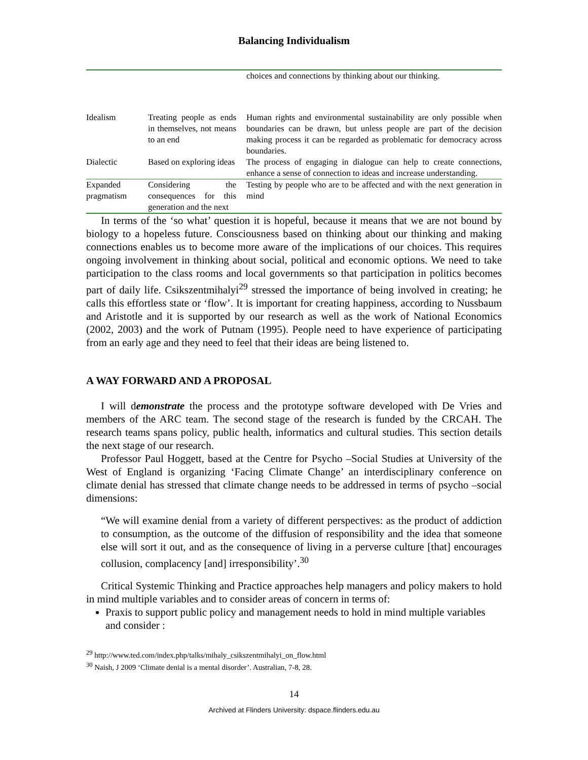Balancing Individualism
| | | choices and connections by thinking about our thinking. |
| Idealism | Treating people as ends in themselves, not means to an end | Human rights and environmental sustainability are only possible when boundaries can be drawn, but unless people are part of the decision making process it can be regarded as problematic for democracy across boundaries. |
| Dialectic | Based on exploring ideas | The process of engaging in dialogue can help to create connections, enhance a sense of connection to ideas and increase understanding. |
| Expanded pragmatism | Considering the consequences for this generation and the next | Testing by people who are to be affected and with the next generation in mind |
In terms of the ‘so what’ question it is hopeful, because it means that we are not bound by biology to a hopeless future. Consciousness based on thinking about our thinking and making connections enables us to become more aware of the implications of our choices. This requires ongoing involvement in thinking about social, political and economic options. We need to take participation to the class rooms and local governments so that participation in politics becomes part of daily life. Csikszentmihalyi<sup>29</sup> stressed the importance of being involved in creating; he calls this effortless state or ‘flow’. It is important for creating happiness, according to Nussbaum and Aristotle and it is supported by our research as well as the work of National Economics (2002, 2003) and the work of Putnam (1995). People need to have experience of participating from an early age and they need to feel that their ideas are being listened to.
A WAY FORWARD AND A PROPOSAL
I will demonstrate the process and the prototype software developed with De Vries and members of the ARC team. The second stage of the research is funded by the CRCAH. The research teams spans policy, public health, informatics and cultural studies. This section details the next stage of our research.
Professor Paul Hoggett, based at the Centre for Psycho –Social Studies at University of the West of England is organizing ‘Facing Climate Change’ an interdisciplinary conference on climate denial has stressed that climate change needs to be addressed in terms of psycho –social dimensions:
“We will examine denial from a variety of different perspectives: as the product of addiction to consumption, as the outcome of the diffusion of responsibility and the idea that someone else will sort it out, and as the consequence of living in a perverse culture [that] encourages collusion, complacency [and] irresponsibility’.<sup>30</sup>
Critical Systemic Thinking and Practice approaches help managers and policy makers to hold in mind multiple variables and to consider areas of concern in terms of:
Praxis to support public policy and management needs to hold in mind multiple variables and consider :
<sup>29</sup> http://www.ted.com/index.php/talks/mihaly_csikszentmihalyi_on_flow.html
<sup>30</sup> Naish, J 2009 ‘Climate denial is a mental disorder’. Australian, 7-8, 28.
14
Archived at Flinders University: dspace.flinders.edu.au